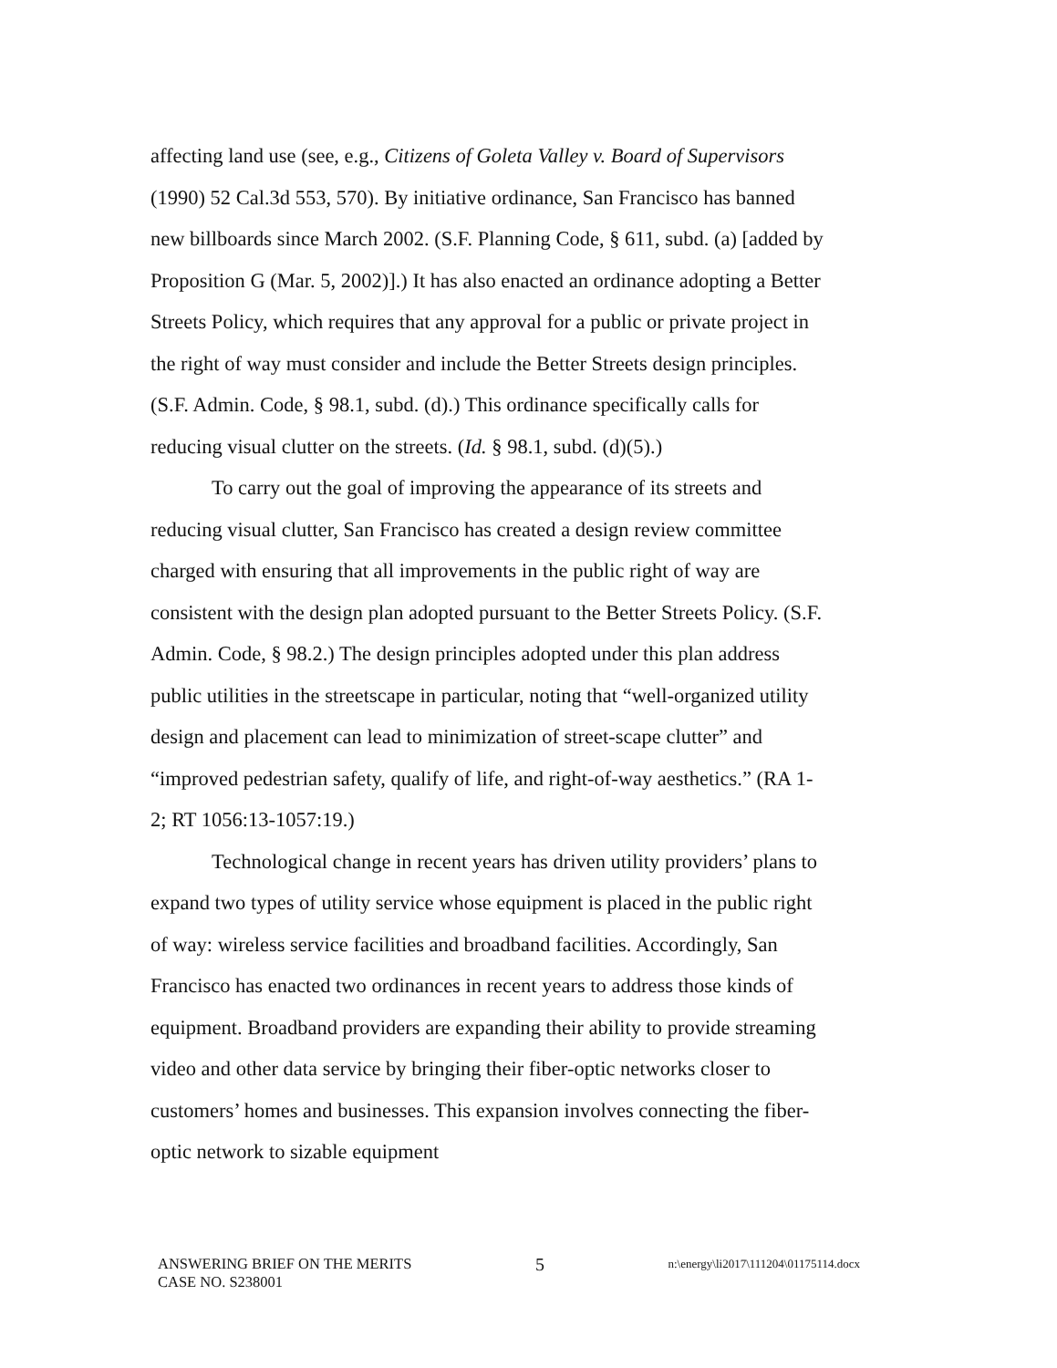affecting land use (see, e.g., Citizens of Goleta Valley v. Board of Supervisors (1990) 52 Cal.3d 553, 570). By initiative ordinance, San Francisco has banned new billboards since March 2002. (S.F. Planning Code, § 611, subd. (a) [added by Proposition G (Mar. 5, 2002)].) It has also enacted an ordinance adopting a Better Streets Policy, which requires that any approval for a public or private project in the right of way must consider and include the Better Streets design principles. (S.F. Admin. Code, § 98.1, subd. (d).) This ordinance specifically calls for reducing visual clutter on the streets. (Id. § 98.1, subd. (d)(5).)
To carry out the goal of improving the appearance of its streets and reducing visual clutter, San Francisco has created a design review committee charged with ensuring that all improvements in the public right of way are consistent with the design plan adopted pursuant to the Better Streets Policy. (S.F. Admin. Code, § 98.2.) The design principles adopted under this plan address public utilities in the streetscape in particular, noting that “well-organized utility design and placement can lead to minimization of street-scape clutter” and “improved pedestrian safety, qualify of life, and right-of-way aesthetics.” (RA 1-2; RT 1056:13-1057:19.)
Technological change in recent years has driven utility providers’ plans to expand two types of utility service whose equipment is placed in the public right of way: wireless service facilities and broadband facilities. Accordingly, San Francisco has enacted two ordinances in recent years to address those kinds of equipment. Broadband providers are expanding their ability to provide streaming video and other data service by bringing their fiber-optic networks closer to customers’ homes and businesses. This expansion involves connecting the fiber-optic network to sizable equipment
ANSWERING BRIEF ON THE MERITS 5 n:\energy\li2017\111204\01175114.docx
CASE NO. S238001